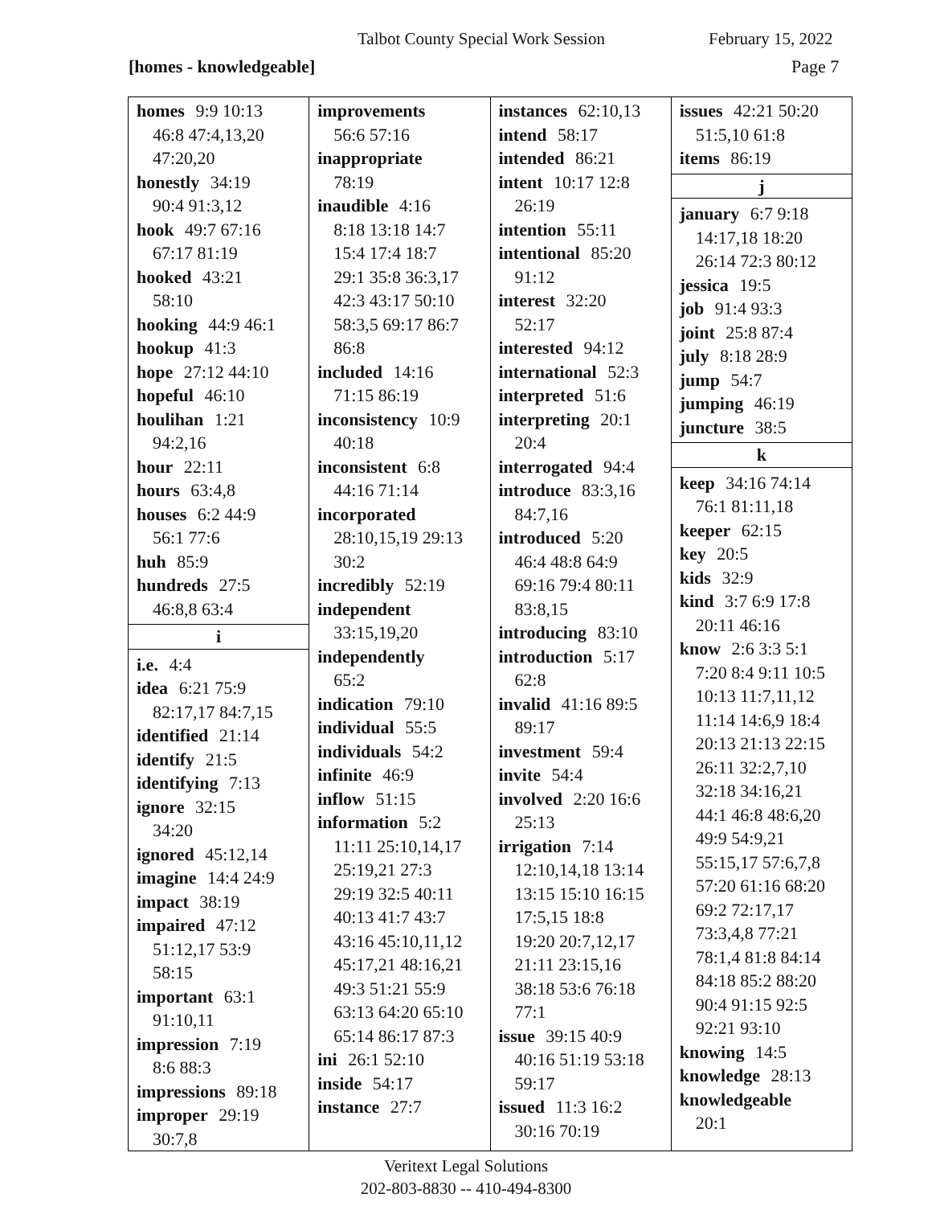Talbot County Special Work Session February 15, 2022
[homes - knowledgeable] Page 7
homes 9:9 10:13
46:8 47:4,13,20
47:20,20
honestly 34:19
90:4 91:3,12
hook 49:7 67:16
67:17 81:19
hooked 43:21
58:10
hooking 44:9 46:1
hookup 41:3
hope 27:12 44:10
hopeful 46:10
houlihan 1:21
94:2,16
hour 22:11
hours 63:4,8
houses 6:2 44:9
56:1 77:6
huh 85:9
hundreds 27:5
46:8,8 63:4
i
i.e. 4:4
idea 6:21 75:9
82:17,17 84:7,15
identified 21:14
identify 21:5
identifying 7:13
ignore 32:15
34:20
ignored 45:12,14
imagine 14:4 24:9
impact 38:19
impaired 47:12
51:12,17 53:9
58:15
important 63:1
91:10,11
impression 7:19
8:6 88:3
impressions 89:18
improper 29:19
30:7,8
improvements
56:6 57:16
inappropriate
78:19
inaudible 4:16
8:18 13:18 14:7
15:4 17:4 18:7
29:1 35:8 36:3,17
42:3 43:17 50:10
58:3,5 69:17 86:7
86:8
included 14:16
71:15 86:19
inconsistency 10:9
40:18
inconsistent 6:8
44:16 71:14
incorporated
28:10,15,19 29:13
30:2
incredibly 52:19
independent
33:15,19,20
independently
65:2
indication 79:10
individual 55:5
individuals 54:2
infinite 46:9
inflow 51:15
information 5:2
11:11 25:10,14,17
25:19,21 27:3
29:19 32:5 40:11
40:13 41:7 43:7
43:16 45:10,11,12
45:17,21 48:16,21
49:3 51:21 55:9
63:13 64:20 65:10
65:14 86:17 87:3
ini 26:1 52:10
inside 54:17
instance 27:7
instances 62:10,13
intend 58:17
intended 86:21
intent 10:17 12:8
26:19
intention 55:11
intentional 85:20
91:12
interest 32:20
52:17
interested 94:12
international 52:3
interpreted 51:6
interpreting 20:1
20:4
interrogated 94:4
introduce 83:3,16
84:7,16
introduced 5:20
46:4 48:8 64:9
69:16 79:4 80:11
83:8,15
introducing 83:10
introduction 5:17
62:8
invalid 41:16 89:5
89:17
investment 59:4
invite 54:4
involved 2:20 16:6
25:13
irrigation 7:14
12:10,14,18 13:14
13:15 15:10 16:15
17:5,15 18:8
19:20 20:7,12,17
21:11 23:15,16
38:18 53:6 76:18
77:1
issue 39:15 40:9
40:16 51:19 53:18
59:17
issued 11:3 16:2
30:16 70:19
issues 42:21 50:20
51:5,10 61:8
items 86:19
j
january 6:7 9:18
14:17,18 18:20
26:14 72:3 80:12
jessica 19:5
job 91:4 93:3
joint 25:8 87:4
july 8:18 28:9
jump 54:7
jumping 46:19
juncture 38:5
k
keep 34:16 74:14
76:1 81:11,18
keeper 62:15
key 20:5
kids 32:9
kind 3:7 6:9 17:8
20:11 46:16
know 2:6 3:3 5:1
7:20 8:4 9:11 10:5
10:13 11:7,11,12
11:14 14:6,9 18:4
20:13 21:13 22:15
26:11 32:2,7,10
32:18 34:16,21
44:1 46:8 48:6,20
49:9 54:9,21
55:15,17 57:6,7,8
57:20 61:16 68:20
69:2 72:17,17
73:3,4,8 77:21
78:1,4 81:8 84:14
84:18 85:2 88:20
90:4 91:15 92:5
92:21 93:10
knowing 14:5
knowledge 28:13
knowledgeable
20:1
Veritext Legal Solutions
202-803-8830 -- 410-494-8300